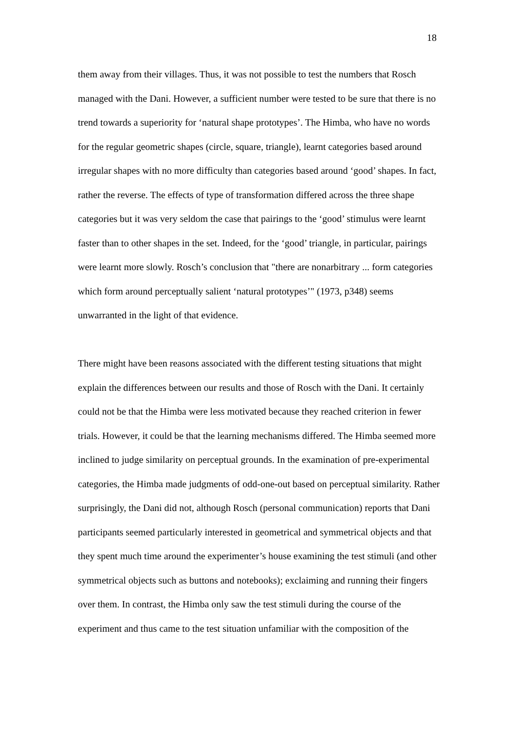18
them away from their villages. Thus, it was not possible to test the numbers that Rosch managed with the Dani. However, a sufficient number were tested to be sure that there is no trend towards a superiority for ‘natural shape prototypes’. The Himba, who have no words for the regular geometric shapes (circle, square, triangle), learnt categories based around irregular shapes with no more difficulty than categories based around ‘good’ shapes. In fact, rather the reverse. The effects of type of transformation differed across the three shape categories but it was very seldom the case that pairings to the ‘good’ stimulus were learnt faster than to other shapes in the set. Indeed, for the ‘good’ triangle, in particular, pairings were learnt more slowly. Rosch’s conclusion that "there are nonarbitrary ... form categories which form around perceptually salient ‘natural prototypes’" (1973, p348) seems unwarranted in the light of that evidence.
There might have been reasons associated with the different testing situations that might explain the differences between our results and those of Rosch with the Dani. It certainly could not be that the Himba were less motivated because they reached criterion in fewer trials. However, it could be that the learning mechanisms differed. The Himba seemed more inclined to judge similarity on perceptual grounds. In the examination of pre-experimental categories, the Himba made judgments of odd-one-out based on perceptual similarity. Rather surprisingly, the Dani did not, although Rosch (personal communication) reports that Dani participants seemed particularly interested in geometrical and symmetrical objects and that they spent much time around the experimenter’s house examining the test stimuli (and other symmetrical objects such as buttons and notebooks); exclaiming and running their fingers over them. In contrast, the Himba only saw the test stimuli during the course of the experiment and thus came to the test situation unfamiliar with the composition of the